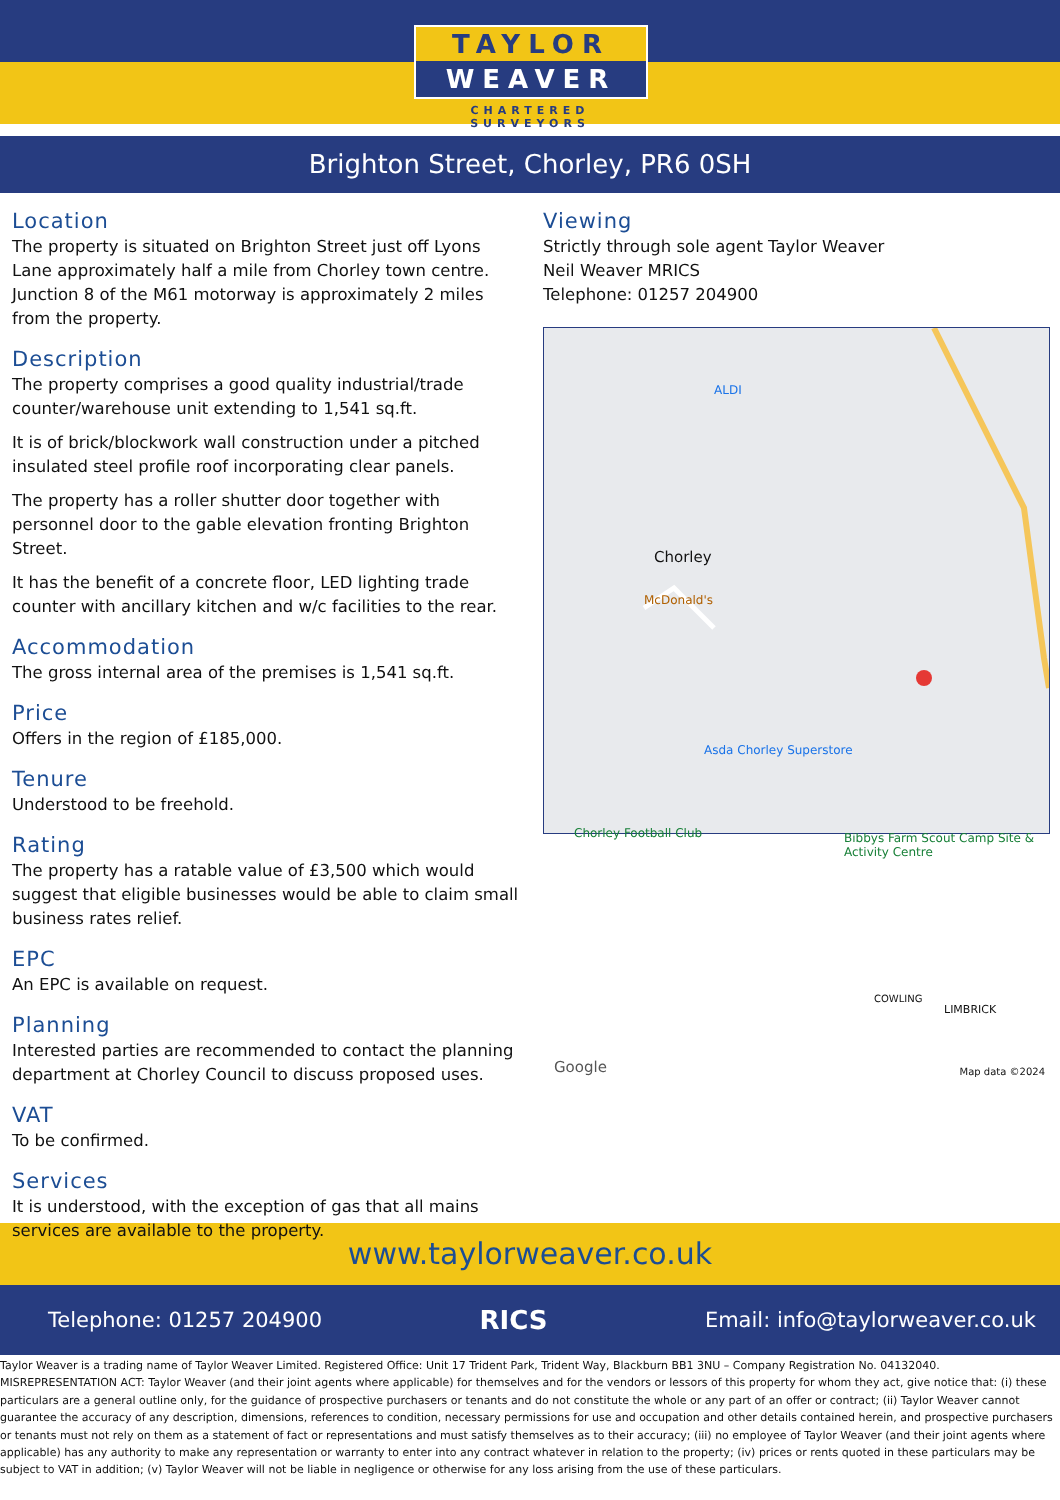TAYLOR
WEAVER
CHARTERED SURVEYORS
Brighton Street, Chorley, PR6 0SH
Location
The property is situated on Brighton Street just off Lyons Lane approximately half a mile from Chorley town centre. Junction 8 of the M61 motorway is approximately 2 miles from the property.
Description
The property comprises a good quality industrial/trade counter/warehouse unit extending to 1,541 sq.ft.
It is of brick/blockwork wall construction under a pitched insulated steel profile roof incorporating clear panels.
The property has a roller shutter door together with personnel door to the gable elevation fronting Brighton Street.
It has the benefit of a concrete floor, LED lighting trade counter with ancillary kitchen and w/c facilities to the rear.
Accommodation
The gross internal area of the premises is 1,541 sq.ft.
Price
Offers in the region of £185,000.
Tenure
Understood to be freehold.
Rating
The property has a ratable value of £3,500 which would suggest that eligible businesses would be able to claim small business rates relief.
EPC
An EPC is available on request.
Planning
Interested parties are recommended to contact the planning department at Chorley Council to discuss proposed uses.
VAT
To be confirmed.
Services
It is understood, with the exception of gas that all mains services are available to the property.
Viewing
Strictly through sole agent Taylor Weaver
Neil Weaver MRICS
Telephone: 01257 204900
Chorley
ALDI
McDonald's
Asda Chorley Superstore
Chorley Football Club
Bibbys Farm Scout Camp Site & Activity Centre
COWLING
LIMBRICK
Google Map data ©2024
www.taylorweaver.co.uk
Telephone: 01257 204900 RICS Email: info@taylorweaver.co.uk
Taylor Weaver is a trading name of Taylor Weaver Limited. Registered Office: Unit 17 Trident Park, Trident Way, Blackburn BB1 3NU – Company Registration No. 04132040. MISREPRESENTATION ACT: Taylor Weaver (and their joint agents where applicable) for themselves and for the vendors or lessors of this property for whom they act, give notice that: (i) these particulars are a general outline only, for the guidance of prospective purchasers or tenants and do not constitute the whole or any part of an offer or contract; (ii) Taylor Weaver cannot guarantee the accuracy of any description, dimensions, references to condition, necessary permissions for use and occupation and other details contained herein, and prospective purchasers or tenants must not rely on them as a statement of fact or representations and must satisfy themselves as to their accuracy; (iii) no employee of Taylor Weaver (and their joint agents where applicable) has any authority to make any representation or warranty to enter into any contract whatever in relation to the property; (iv) prices or rents quoted in these particulars may be subject to VAT in addition; (v) Taylor Weaver will not be liable in negligence or otherwise for any loss arising from the use of these particulars.